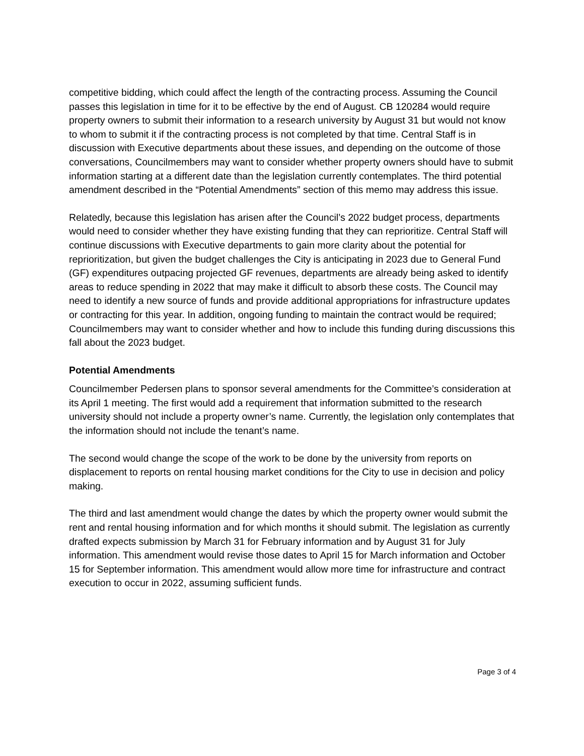competitive bidding, which could affect the length of the contracting process. Assuming the Council passes this legislation in time for it to be effective by the end of August. CB 120284 would require property owners to submit their information to a research university by August 31 but would not know to whom to submit it if the contracting process is not completed by that time. Central Staff is in discussion with Executive departments about these issues, and depending on the outcome of those conversations, Councilmembers may want to consider whether property owners should have to submit information starting at a different date than the legislation currently contemplates. The third potential amendment described in the “Potential Amendments” section of this memo may address this issue.
Relatedly, because this legislation has arisen after the Council’s 2022 budget process, departments would need to consider whether they have existing funding that they can reprioritize. Central Staff will continue discussions with Executive departments to gain more clarity about the potential for reprioritization, but given the budget challenges the City is anticipating in 2023 due to General Fund (GF) expenditures outpacing projected GF revenues, departments are already being asked to identify areas to reduce spending in 2022 that may make it difficult to absorb these costs. The Council may need to identify a new source of funds and provide additional appropriations for infrastructure updates or contracting for this year. In addition, ongoing funding to maintain the contract would be required; Councilmembers may want to consider whether and how to include this funding during discussions this fall about the 2023 budget.
Potential Amendments
Councilmember Pedersen plans to sponsor several amendments for the Committee’s consideration at its April 1 meeting. The first would add a requirement that information submitted to the research university should not include a property owner’s name. Currently, the legislation only contemplates that the information should not include the tenant’s name.
The second would change the scope of the work to be done by the university from reports on displacement to reports on rental housing market conditions for the City to use in decision and policy making.
The third and last amendment would change the dates by which the property owner would submit the rent and rental housing information and for which months it should submit. The legislation as currently drafted expects submission by March 31 for February information and by August 31 for July information. This amendment would revise those dates to April 15 for March information and October 15 for September information. This amendment would allow more time for infrastructure and contract execution to occur in 2022, assuming sufficient funds.
Page 3 of 4